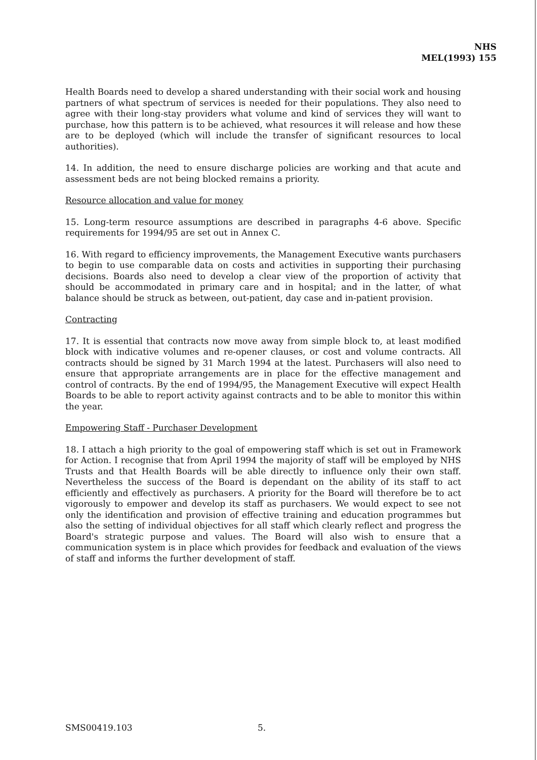NHS
MEL(1993) 155
Health Boards need to develop a shared understanding with their social work and housing partners of what spectrum of services is needed for their populations. They also need to agree with their long-stay providers what volume and kind of services they will want to purchase, how this pattern is to be achieved, what resources it will release and how these are to be deployed (which will include the transfer of significant resources to local authorities).
14. In addition, the need to ensure discharge policies are working and that acute and assessment beds are not being blocked remains a priority.
Resource allocation and value for money
15. Long-term resource assumptions are described in paragraphs 4-6 above. Specific requirements for 1994/95 are set out in Annex C.
16. With regard to efficiency improvements, the Management Executive wants purchasers to begin to use comparable data on costs and activities in supporting their purchasing decisions. Boards also need to develop a clear view of the proportion of activity that should be accommodated in primary care and in hospital; and in the latter, of what balance should be struck as between, out-patient, day case and in-patient provision.
Contracting
17. It is essential that contracts now move away from simple block to, at least modified block with indicative volumes and re-opener clauses, or cost and volume contracts. All contracts should be signed by 31 March 1994 at the latest. Purchasers will also need to ensure that appropriate arrangements are in place for the effective management and control of contracts. By the end of 1994/95, the Management Executive will expect Health Boards to be able to report activity against contracts and to be able to monitor this within the year.
Empowering Staff - Purchaser Development
18. I attach a high priority to the goal of empowering staff which is set out in Framework for Action. I recognise that from April 1994 the majority of staff will be employed by NHS Trusts and that Health Boards will be able directly to influence only their own staff. Nevertheless the success of the Board is dependant on the ability of its staff to act efficiently and effectively as purchasers. A priority for the Board will therefore be to act vigorously to empower and develop its staff as purchasers. We would expect to see not only the identification and provision of effective training and education programmes but also the setting of individual objectives for all staff which clearly reflect and progress the Board's strategic purpose and values. The Board will also wish to ensure that a communication system is in place which provides for feedback and evaluation of the views of staff and informs the further development of staff.
SMS00419.103 5.